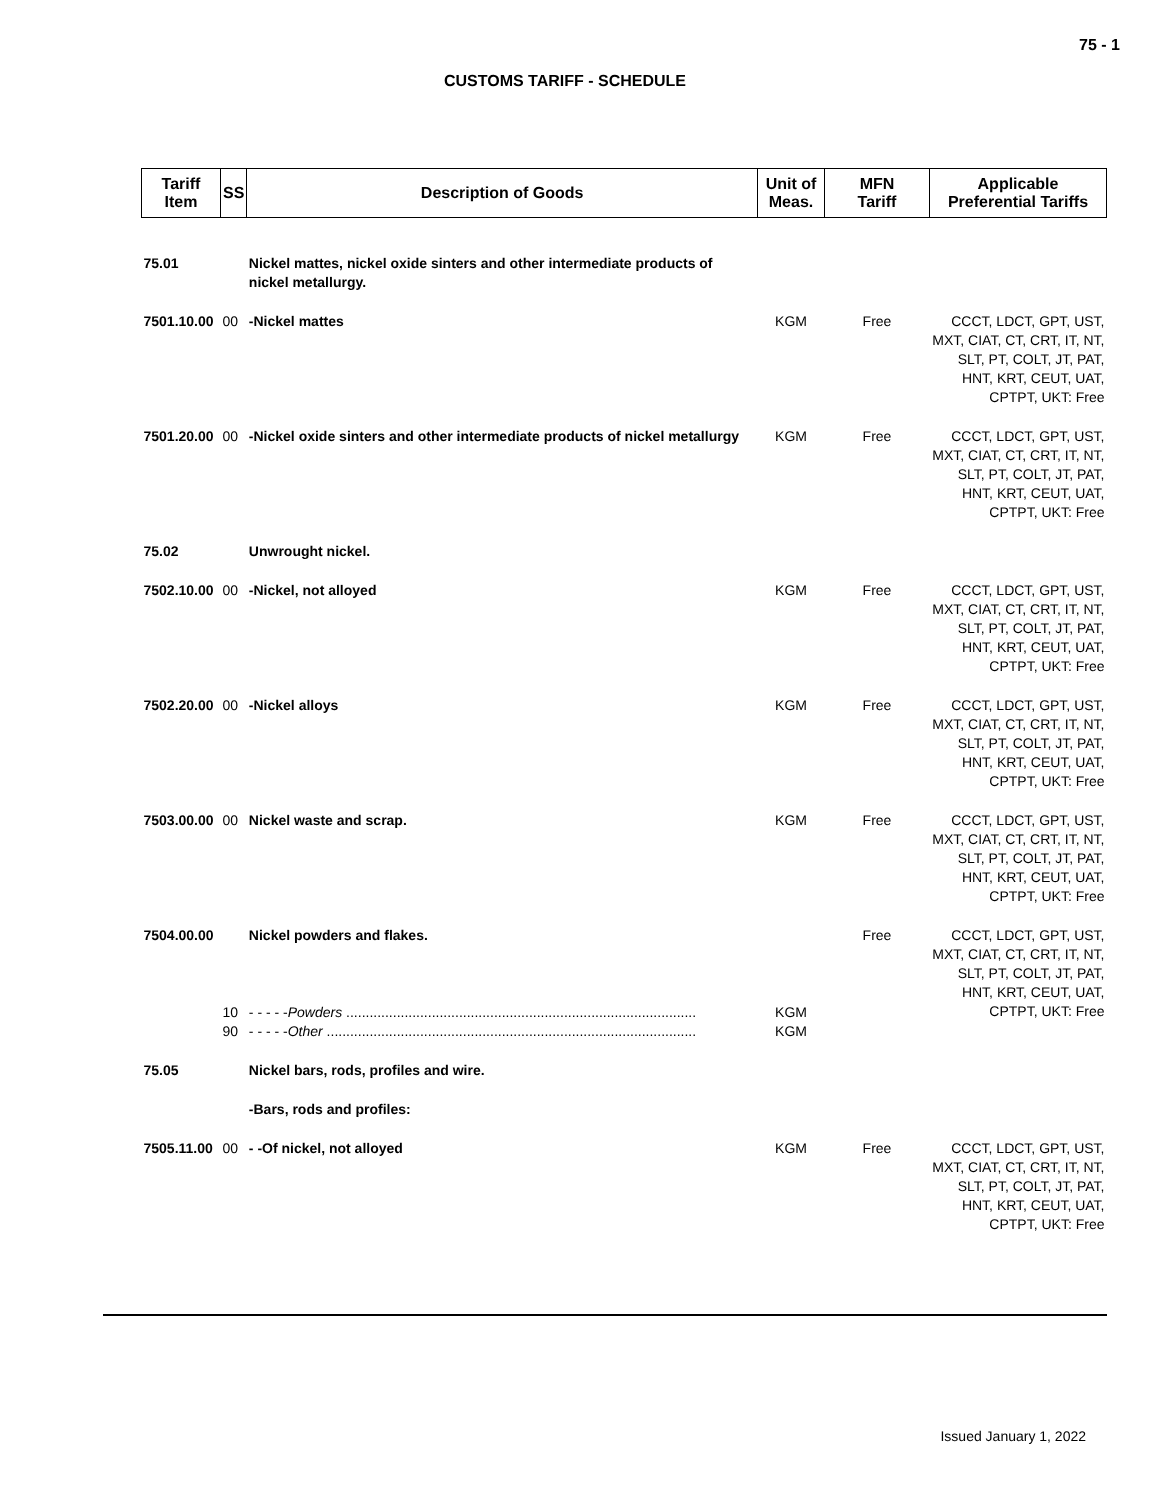75 - 1
CUSTOMS TARIFF - SCHEDULE
| Tariff Item | SS | Description of Goods | Unit of Meas. | MFN Tariff | Applicable Preferential Tariffs |
| --- | --- | --- | --- | --- | --- |
| 75.01 | | Nickel mattes, nickel oxide sinters and other intermediate products of nickel metallurgy. | | | |
| 7501.10.00 | 00 | -Nickel mattes | KGM | Free | CCCT, LDCT, GPT, UST, MXT, CIAT, CT, CRT, IT, NT, SLT, PT, COLT, JT, PAT, HNT, KRT, CEUT, UAT, CPTPT, UKT: Free |
| 7501.20.00 | 00 | -Nickel oxide sinters and other intermediate products of nickel metallurgy | KGM | Free | CCCT, LDCT, GPT, UST, MXT, CIAT, CT, CRT, IT, NT, SLT, PT, COLT, JT, PAT, HNT, KRT, CEUT, UAT, CPTPT, UKT: Free |
| 75.02 | | Unwrought nickel. | | | |
| 7502.10.00 | 00 | -Nickel, not alloyed | KGM | Free | CCCT, LDCT, GPT, UST, MXT, CIAT, CT, CRT, IT, NT, SLT, PT, COLT, JT, PAT, HNT, KRT, CEUT, UAT, CPTPT, UKT: Free |
| 7502.20.00 | 00 | -Nickel alloys | KGM | Free | CCCT, LDCT, GPT, UST, MXT, CIAT, CT, CRT, IT, NT, SLT, PT, COLT, JT, PAT, HNT, KRT, CEUT, UAT, CPTPT, UKT: Free |
| 7503.00.00 | 00 | Nickel waste and scrap. | KGM | Free | CCCT, LDCT, GPT, UST, MXT, CIAT, CT, CRT, IT, NT, SLT, PT, COLT, JT, PAT, HNT, KRT, CEUT, UAT, CPTPT, UKT: Free |
| 7504.00.00 | | Nickel powders and flakes. | | Free | CCCT, LDCT, GPT, UST, MXT, CIAT, CT, CRT, IT, NT, SLT, PT, COLT, JT, PAT, HNT, KRT, CEUT, UAT, CPTPT, UKT: Free |
| | 10 | - - - - - Powders .......................................................................................... | KGM | | |
| | 90 | - - - - - Other ............................................................................................... | KGM | | |
| 75.05 | | Nickel bars, rods, profiles and wire. | | | |
| | | -Bars, rods and profiles: | | | |
| 7505.11.00 | 00 | - -Of nickel, not alloyed | KGM | Free | CCCT, LDCT, GPT, UST, MXT, CIAT, CT, CRT, IT, NT, SLT, PT, COLT, JT, PAT, HNT, KRT, CEUT, UAT, CPTPT, UKT: Free |
Issued January 1, 2022